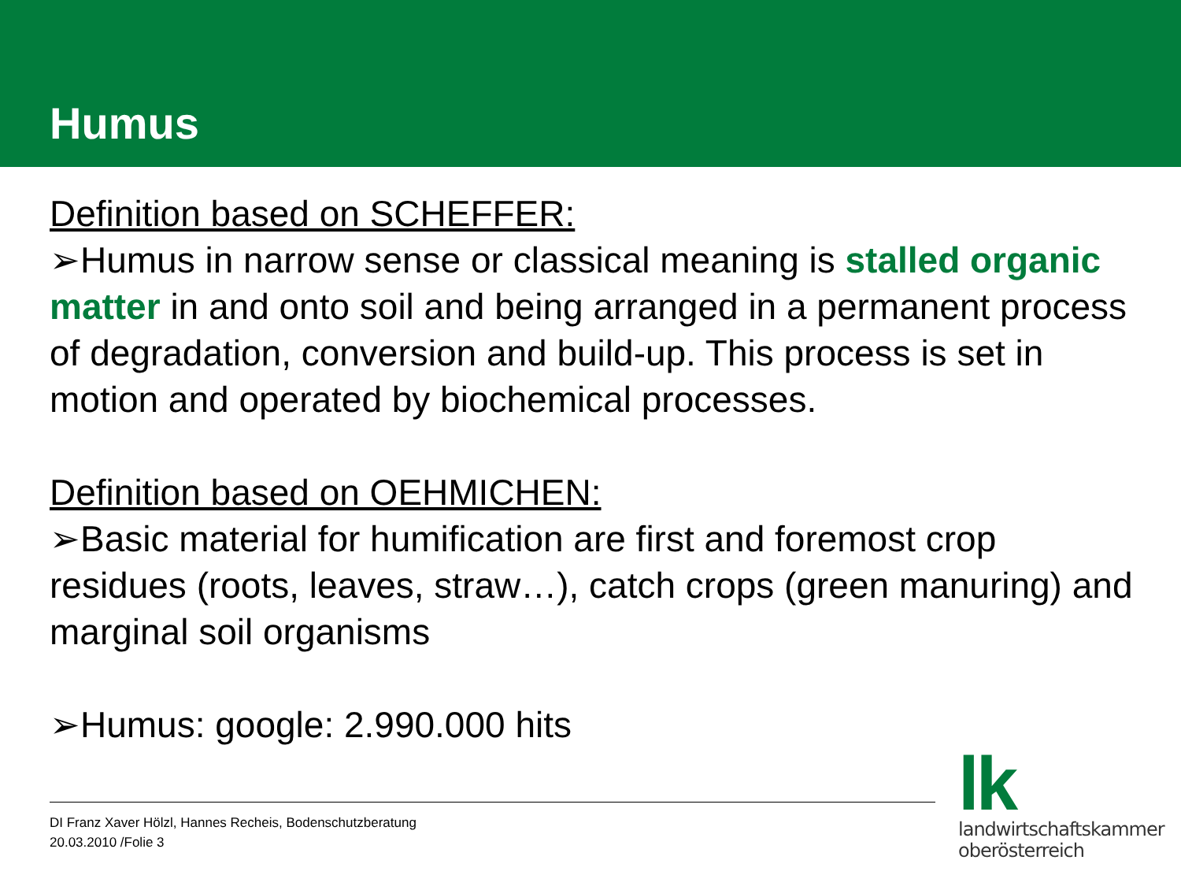Humus
Definition based on SCHEFFER:
➢Humus in narrow sense or classical meaning is stalled organic matter in and onto soil and being arranged in a permanent process of degradation, conversion and build-up. This process is set in motion and operated by biochemical processes.
Definition based on OEHMICHEN:
➢Basic material for humification are first and foremost crop residues (roots, leaves, straw…), catch crops (green manuring) and marginal soil organisms
➢Humus: google: 2.990.000 hits
DI Franz Xaver Hölzl, Hannes Recheis, Bodenschutzberatung
20.03.2010 /Folie 3
lk
landwirtschaftskammer
oberösterreich